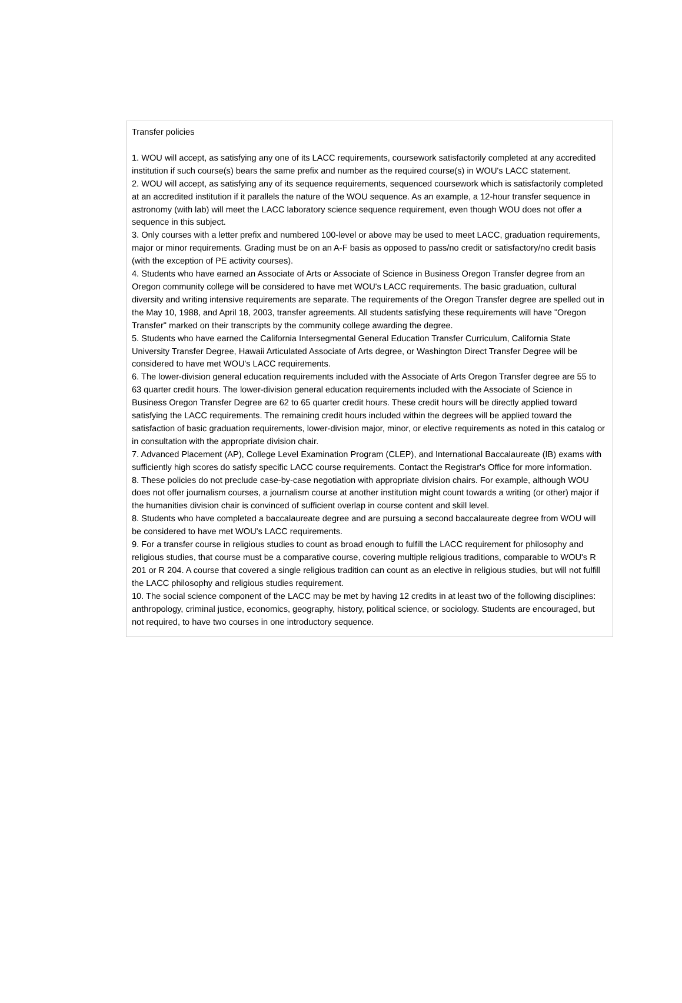Transfer policies
1. WOU will accept, as satisfying any one of its LACC requirements, coursework satisfactorily completed at any accredited institution if such course(s) bears the same prefix and number as the required course(s) in WOU's LACC statement.
2. WOU will accept, as satisfying any of its sequence requirements, sequenced coursework which is satisfactorily completed at an accredited institution if it parallels the nature of the WOU sequence. As an example, a 12-hour transfer sequence in astronomy (with lab) will meet the LACC laboratory science sequence requirement, even though WOU does not offer a sequence in this subject.
3. Only courses with a letter prefix and numbered 100-level or above may be used to meet LACC, graduation requirements, major or minor requirements. Grading must be on an A-F basis as opposed to pass/no credit or satisfactory/no credit basis (with the exception of PE activity courses).
4. Students who have earned an Associate of Arts or Associate of Science in Business Oregon Transfer degree from an Oregon community college will be considered to have met WOU's LACC requirements. The basic graduation, cultural diversity and writing intensive requirements are separate. The requirements of the Oregon Transfer degree are spelled out in the May 10, 1988, and April 18, 2003, transfer agreements. All students satisfying these requirements will have "Oregon Transfer" marked on their transcripts by the community college awarding the degree.
5. Students who have earned the California Intersegmental General Education Transfer Curriculum, California State University Transfer Degree, Hawaii Articulated Associate of Arts degree, or Washington Direct Transfer Degree will be considered to have met WOU's LACC requirements.
6. The lower-division general education requirements included with the Associate of Arts Oregon Transfer degree are 55 to 63 quarter credit hours. The lower-division general education requirements included with the Associate of Science in Business Oregon Transfer Degree are 62 to 65 quarter credit hours. These credit hours will be directly applied toward satisfying the LACC requirements. The remaining credit hours included within the degrees will be applied toward the satisfaction of basic graduation requirements, lower-division major, minor, or elective requirements as noted in this catalog or in consultation with the appropriate division chair.
7. Advanced Placement (AP), College Level Examination Program (CLEP), and International Baccalaureate (IB) exams with sufficiently high scores do satisfy specific LACC course requirements. Contact the Registrar's Office for more information.
8. These policies do not preclude case-by-case negotiation with appropriate division chairs. For example, although WOU does not offer journalism courses, a journalism course at another institution might count towards a writing (or other) major if the humanities division chair is convinced of sufficient overlap in course content and skill level.
8. Students who have completed a baccalaureate degree and are pursuing a second baccalaureate degree from WOU will be considered to have met WOU's LACC requirements.
9. For a transfer course in religious studies to count as broad enough to fulfill the LACC requirement for philosophy and religious studies, that course must be a comparative course, covering multiple religious traditions, comparable to WOU's R 201 or R 204. A course that covered a single religious tradition can count as an elective in religious studies, but will not fulfill the LACC philosophy and religious studies requirement.
10. The social science component of the LACC may be met by having 12 credits in at least two of the following disciplines: anthropology, criminal justice, economics, geography, history, political science, or sociology. Students are encouraged, but not required, to have two courses in one introductory sequence.